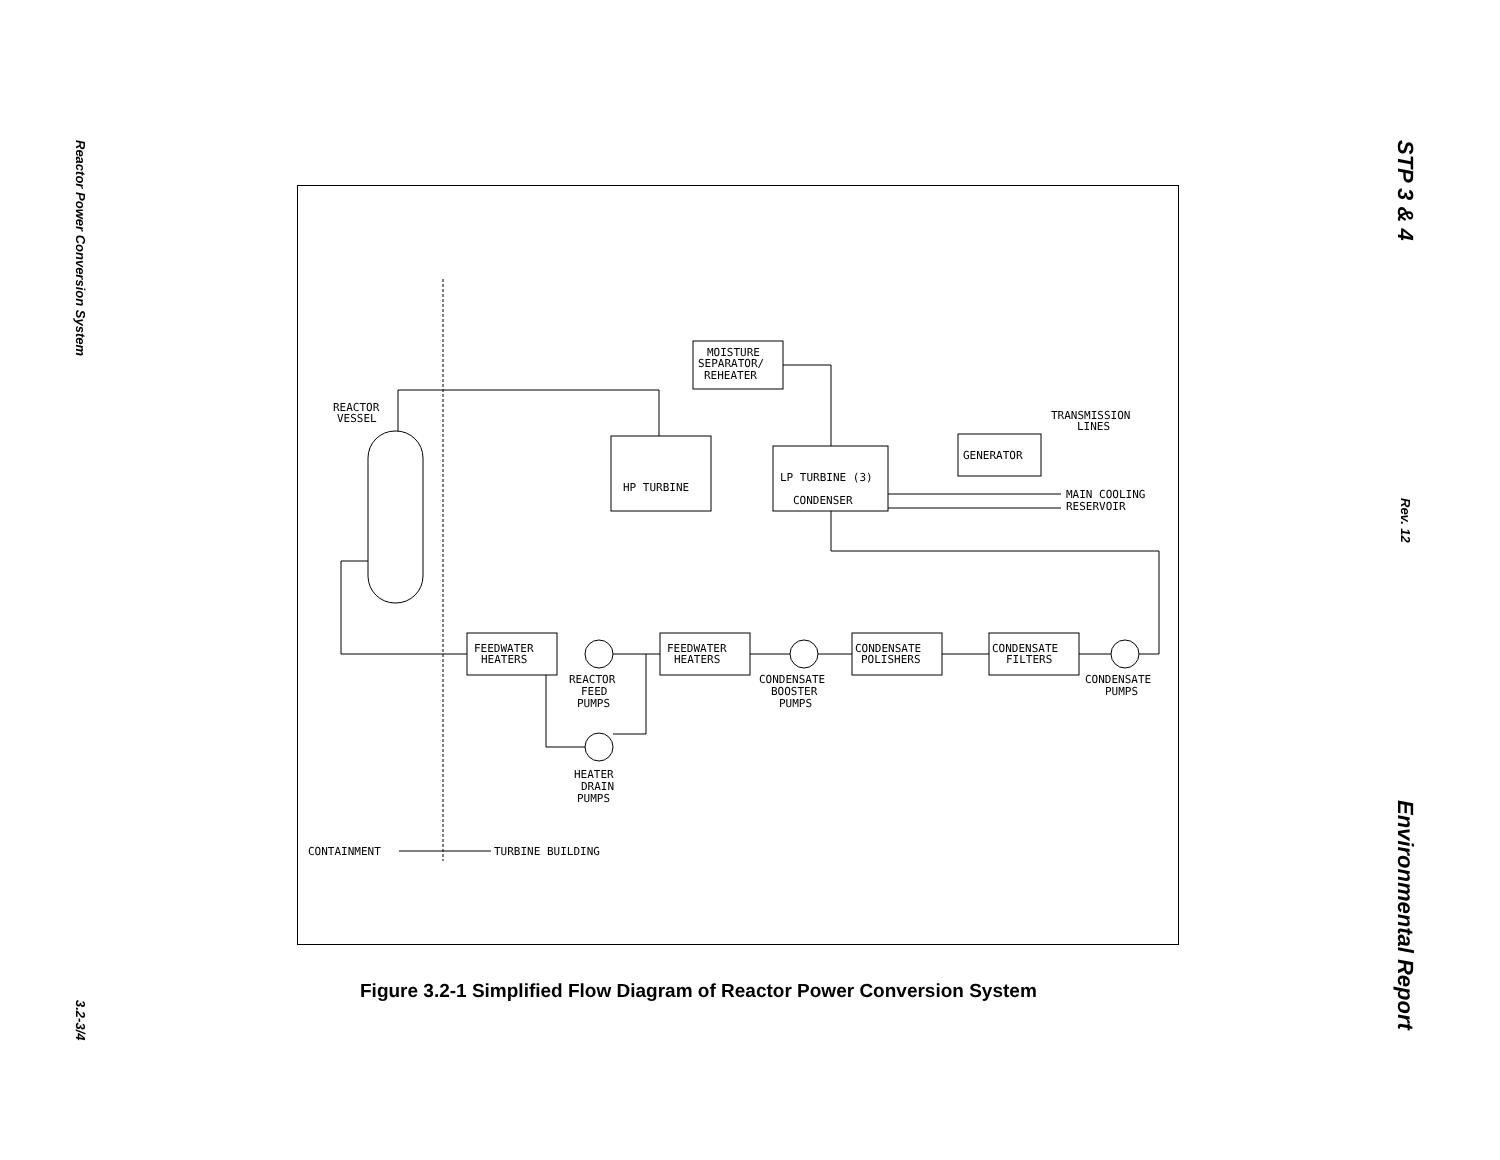Reactor Power Conversion System
3.2-3/4
STP 3 & 4
Rev. 12
Environmental Report
REACTOR
VESSEL
MOISTURE
SEPARATOR/
REHEATER
HP TURBINE
LP TURBINE (3)
CONDENSER
GENERATOR
TRANSMISSION
LINES
MAIN COOLING
RESERVOIR
FEEDWATER
HEATERS
FEEDWATER
HEATERS
CONDENSATE
POLISHERS
CONDENSATE
FILTERS
REACTOR
FEED
PUMPS
CONDENSATE
BOOSTER
PUMPS
CONDENSATE
PUMPS
HEATER
DRAIN
PUMPS
CONTAINMENT
TURBINE BUILDING
Figure 3.2-1 Simplified Flow Diagram of Reactor Power Conversion System